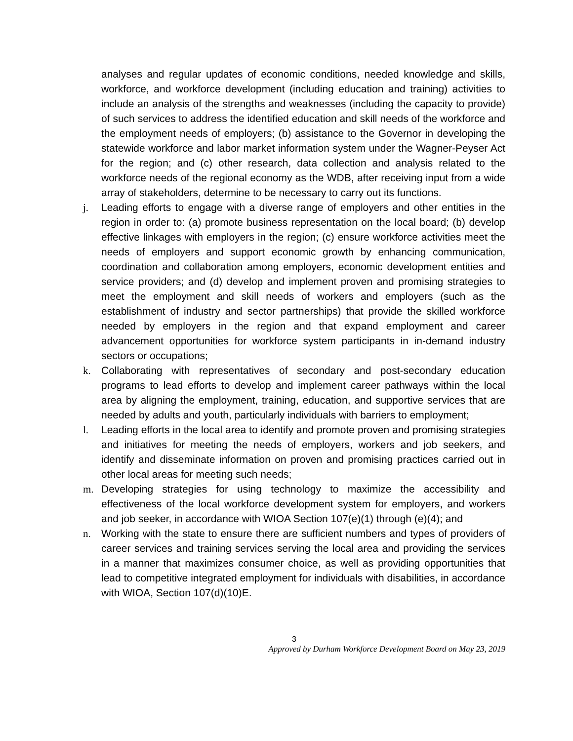analyses and regular updates of economic conditions, needed knowledge and skills, workforce, and workforce development (including education and training) activities to include an analysis of the strengths and weaknesses (including the capacity to provide) of such services to address the identified education and skill needs of the workforce and the employment needs of employers; (b) assistance to the Governor in developing the statewide workforce and labor market information system under the Wagner-Peyser Act for the region; and (c) other research, data collection and analysis related to the workforce needs of the regional economy as the WDB, after receiving input from a wide array of stakeholders, determine to be necessary to carry out its functions.
j. Leading efforts to engage with a diverse range of employers and other entities in the region in order to: (a) promote business representation on the local board; (b) develop effective linkages with employers in the region; (c) ensure workforce activities meet the needs of employers and support economic growth by enhancing communication, coordination and collaboration among employers, economic development entities and service providers; and (d) develop and implement proven and promising strategies to meet the employment and skill needs of workers and employers (such as the establishment of industry and sector partnerships) that provide the skilled workforce needed by employers in the region and that expand employment and career advancement opportunities for workforce system participants in in-demand industry sectors or occupations;
k. Collaborating with representatives of secondary and post-secondary education programs to lead efforts to develop and implement career pathways within the local area by aligning the employment, training, education, and supportive services that are needed by adults and youth, particularly individuals with barriers to employment;
l. Leading efforts in the local area to identify and promote proven and promising strategies and initiatives for meeting the needs of employers, workers and job seekers, and identify and disseminate information on proven and promising practices carried out in other local areas for meeting such needs;
m. Developing strategies for using technology to maximize the accessibility and effectiveness of the local workforce development system for employers, and workers and job seeker, in accordance with WIOA Section 107(e)(1) through (e)(4); and
n. Working with the state to ensure there are sufficient numbers and types of providers of career services and training services serving the local area and providing the services in a manner that maximizes consumer choice, as well as providing opportunities that lead to competitive integrated employment for individuals with disabilities, in accordance with WIOA, Section 107(d)(10)E.
3
Approved by Durham Workforce Development Board on May 23, 2019